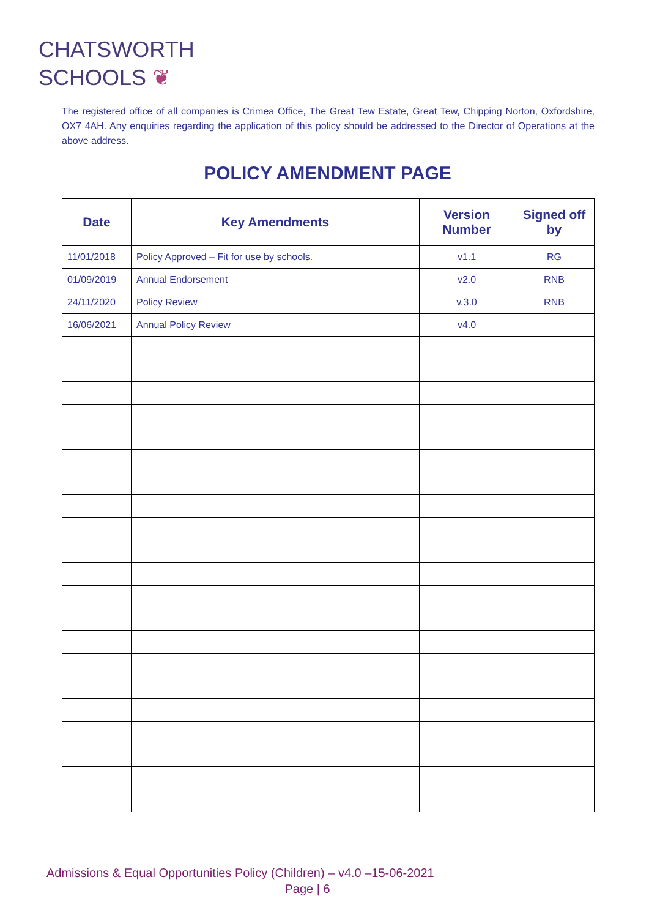CHATSWORTH
SCHOOLS ❦
The registered office of all companies is Crimea Office, The Great Tew Estate, Great Tew, Chipping Norton, Oxfordshire, OX7 4AH. Any enquiries regarding the application of this policy should be addressed to the Director of Operations at the above address.
POLICY AMENDMENT PAGE
| Date | Key Amendments | Version Number | Signed off by |
| --- | --- | --- | --- |
| 11/01/2018 | Policy Approved – Fit for use by schools. | v1.1 | RG |
| 01/09/2019 | Annual Endorsement | v2.0 | RNB |
| 24/11/2020 | Policy Review | v.3.0 | RNB |
| 16/06/2021 | Annual Policy Review | v4.0 | |
Admissions & Equal Opportunities Policy (Children) – v4.0 –15-06-2021
Page | 6